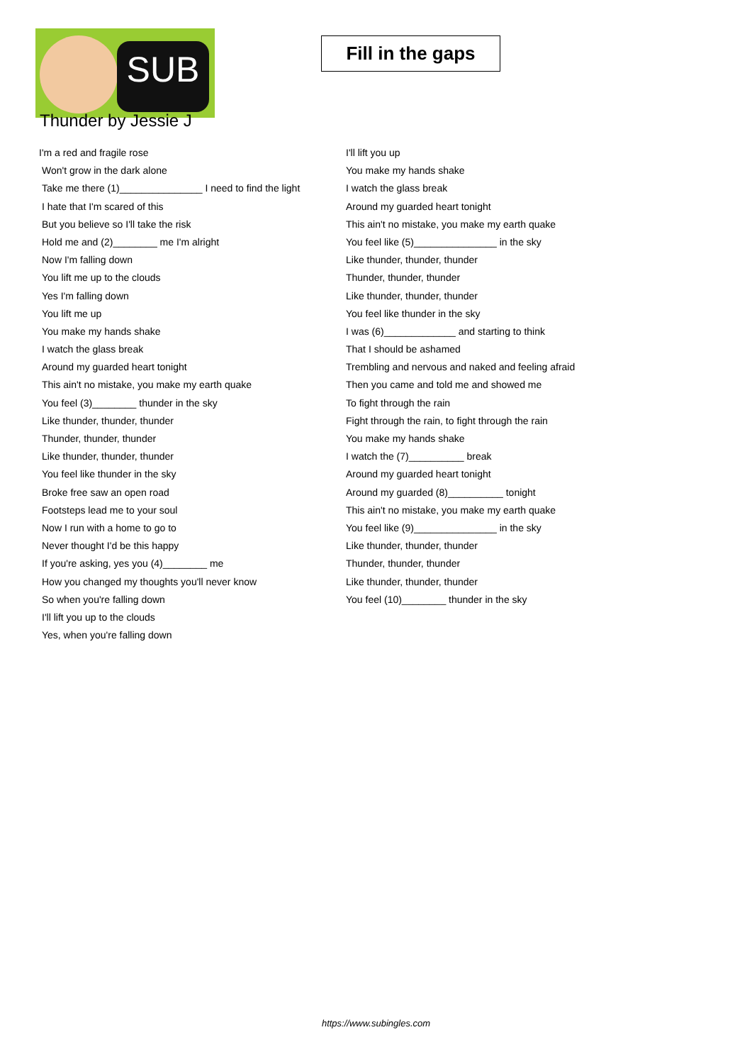SUB
Fill in the gaps
Thunder by Jessie J
I'm a red and fragile rose
Won't grow in the dark alone
Take me there (1)_______________ I need to find the light
I hate that I'm scared of this
But you believe so I'll take the risk
Hold me and (2)________ me I'm alright
Now I'm falling down
You lift me up to the clouds
Yes I'm falling down
You lift me up
You make my hands shake
I watch the glass break
Around my guarded heart tonight
This ain't no mistake, you make my earth quake
You feel (3)________ thunder in the sky
Like thunder, thunder, thunder
Thunder, thunder, thunder
Like thunder, thunder, thunder
You feel like thunder in the sky
Broke free saw an open road
Footsteps lead me to your soul
Now I run with a home to go to
Never thought I'd be this happy
If you're asking, yes you (4)________ me
How you changed my thoughts you'll never know
So when you're falling down
I'll lift you up to the clouds
Yes, when you're falling down
I'll lift you up
You make my hands shake
I watch the glass break
Around my guarded heart tonight
This ain't no mistake, you make my earth quake
You feel like (5)_______________ in the sky
Like thunder, thunder, thunder
Thunder, thunder, thunder
Like thunder, thunder, thunder
You feel like thunder in the sky
I was (6)_____________ and starting to think
That I should be ashamed
Trembling and nervous and naked and feeling afraid
Then you came and told me and showed me
To fight through the rain
Fight through the rain, to fight through the rain
You make my hands shake
I watch the (7)__________ break
Around my guarded heart tonight
Around my guarded (8)__________ tonight
This ain't no mistake, you make my earth quake
You feel like (9)_______________ in the sky
Like thunder, thunder, thunder
Thunder, thunder, thunder
Like thunder, thunder, thunder
You feel (10)________ thunder in the sky
https://www.subingles.com